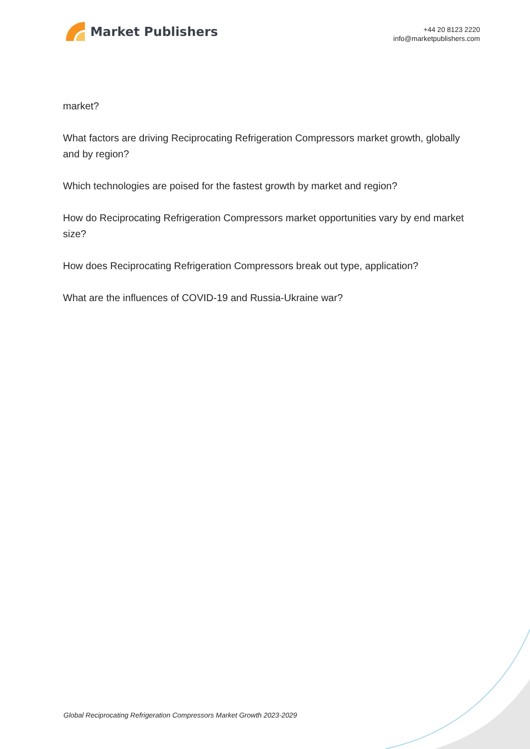Market Publishers
+44 20 8123 2220
info@marketpublishers.com
market?
What factors are driving Reciprocating Refrigeration Compressors market growth, globally and by region?
Which technologies are poised for the fastest growth by market and region?
How do Reciprocating Refrigeration Compressors market opportunities vary by end market size?
How does Reciprocating Refrigeration Compressors break out type, application?
What are the influences of COVID-19 and Russia-Ukraine war?
Global Reciprocating Refrigeration Compressors Market Growth 2023-2029